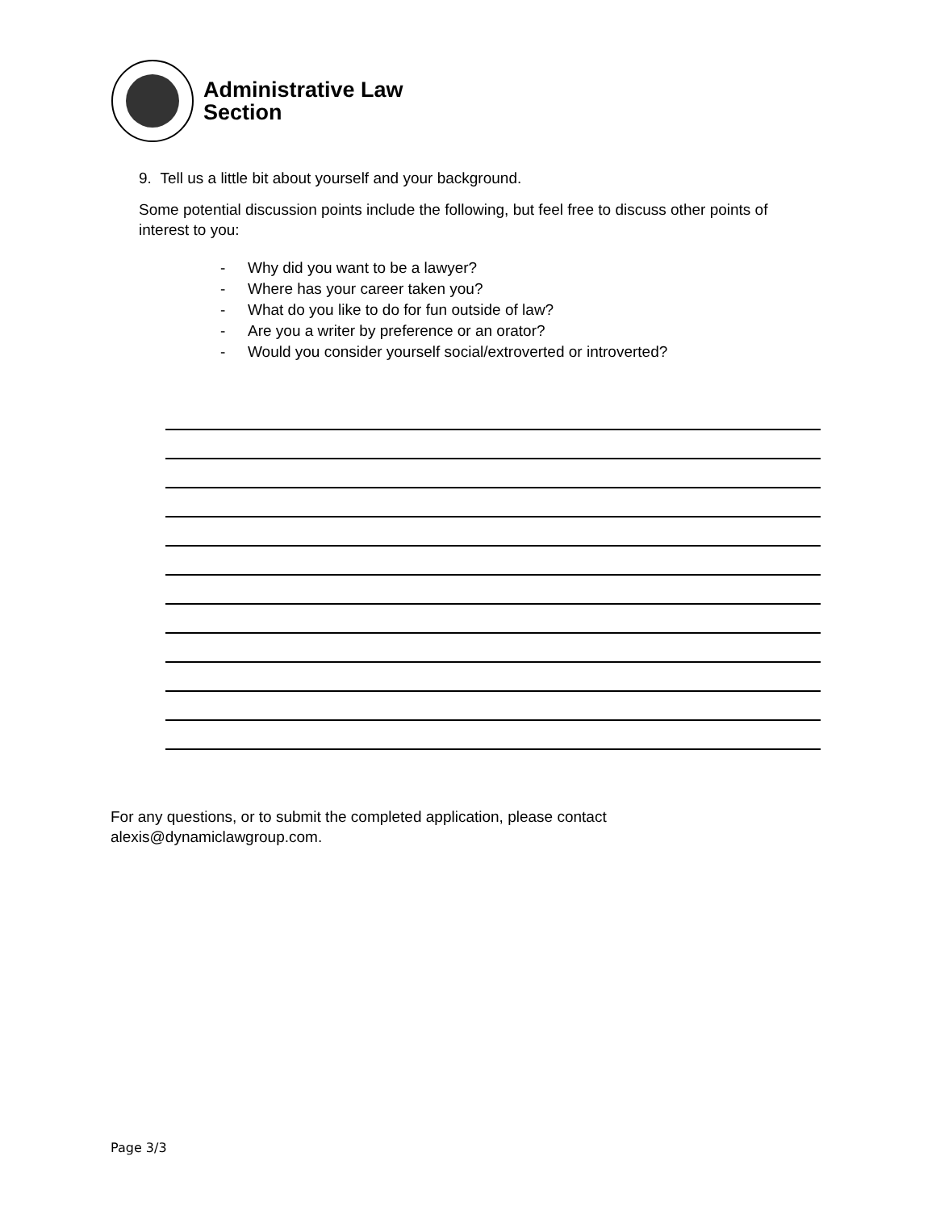Administrative Law
Section
9. Tell us a little bit about yourself and your background.
Some potential discussion points include the following, but feel free to discuss other points of interest to you:
- Why did you want to be a lawyer?
- Where has your career taken you?
- What do you like to do for fun outside of law?
- Are you a writer by preference or an orator?
- Would you consider yourself social/extroverted or introverted?
For any questions, or to submit the completed application, please contact
alexis@dynamiclawgroup.com.
Page 3/3